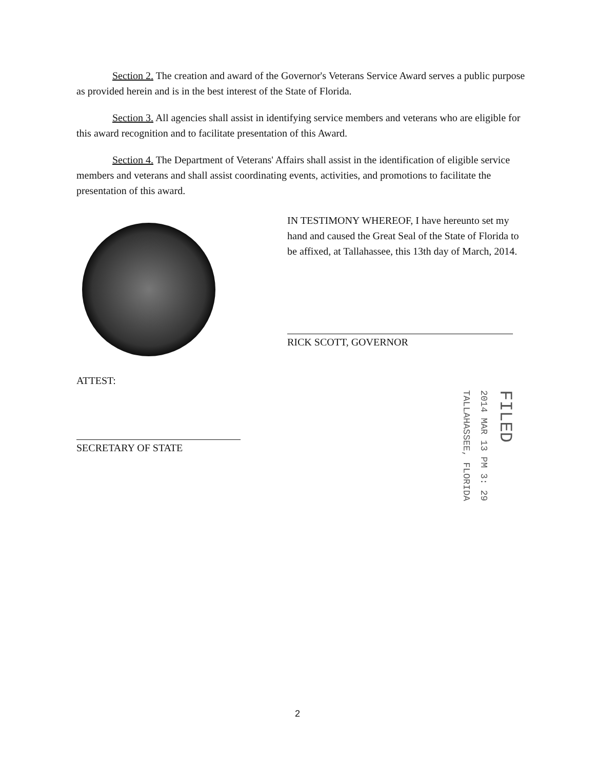Section 2. The creation and award of the Governor's Veterans Service Award serves a public purpose as provided herein and is in the best interest of the State of Florida.
Section 3. All agencies shall assist in identifying service members and veterans who are eligible for this award recognition and to facilitate presentation of this Award.
Section 4. The Department of Veterans' Affairs shall assist in the identification of eligible service members and veterans and shall assist coordinating events, activities, and promotions to facilitate the presentation of this award.
IN TESTIMONY WHEREOF, I have hereunto set my hand and caused the Great Seal of the State of Florida to be affixed, at Tallahassee, this 13th day of March, 2014.
RICK SCOTT, GOVERNOR
ATTEST:
SECRETARY OF STATE
TALLAHASSEE, FLORIDA
2014 MAR 13 PM 3: 29
FILED
2